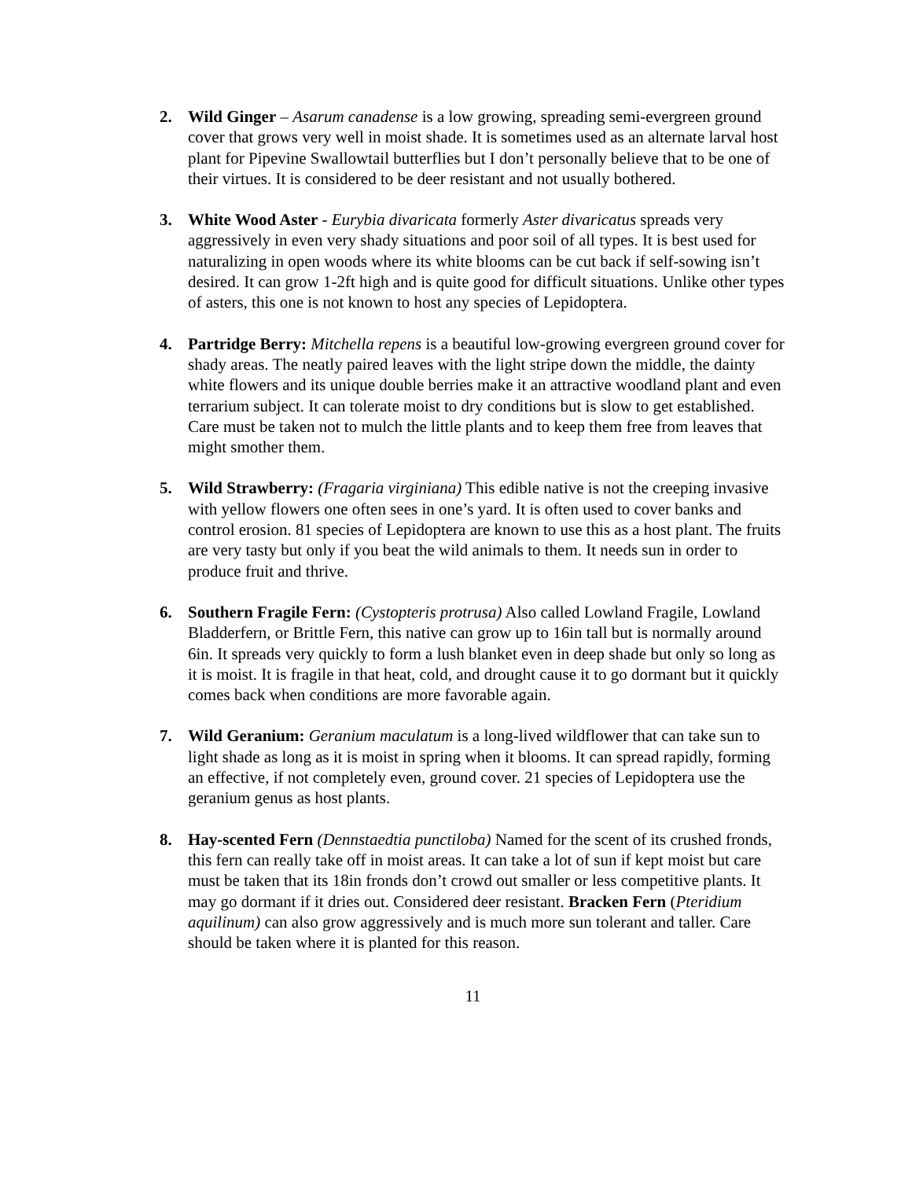2. Wild Ginger – Asarum canadense is a low growing, spreading semi-evergreen ground cover that grows very well in moist shade. It is sometimes used as an alternate larval host plant for Pipevine Swallowtail butterflies but I don’t personally believe that to be one of their virtues. It is considered to be deer resistant and not usually bothered.
3. White Wood Aster - Eurybia divaricata formerly Aster divaricatus spreads very aggressively in even very shady situations and poor soil of all types. It is best used for naturalizing in open woods where its white blooms can be cut back if self-sowing isn’t desired. It can grow 1-2ft high and is quite good for difficult situations. Unlike other types of asters, this one is not known to host any species of Lepidoptera.
4. Partridge Berry: Mitchella repens is a beautiful low-growing evergreen ground cover for shady areas. The neatly paired leaves with the light stripe down the middle, the dainty white flowers and its unique double berries make it an attractive woodland plant and even terrarium subject. It can tolerate moist to dry conditions but is slow to get established. Care must be taken not to mulch the little plants and to keep them free from leaves that might smother them.
5. Wild Strawberry: (Fragaria virginiana) This edible native is not the creeping invasive with yellow flowers one often sees in one’s yard. It is often used to cover banks and control erosion. 81 species of Lepidoptera are known to use this as a host plant. The fruits are very tasty but only if you beat the wild animals to them. It needs sun in order to produce fruit and thrive.
6. Southern Fragile Fern: (Cystopteris protrusa) Also called Lowland Fragile, Lowland Bladderfern, or Brittle Fern, this native can grow up to 16in tall but is normally around 6in. It spreads very quickly to form a lush blanket even in deep shade but only so long as it is moist. It is fragile in that heat, cold, and drought cause it to go dormant but it quickly comes back when conditions are more favorable again.
7. Wild Geranium: Geranium maculatum is a long-lived wildflower that can take sun to light shade as long as it is moist in spring when it blooms. It can spread rapidly, forming an effective, if not completely even, ground cover. 21 species of Lepidoptera use the geranium genus as host plants.
8. Hay-scented Fern (Dennstaedtia punctiloba) Named for the scent of its crushed fronds, this fern can really take off in moist areas. It can take a lot of sun if kept moist but care must be taken that its 18in fronds don’t crowd out smaller or less competitive plants. It may go dormant if it dries out. Considered deer resistant. Bracken Fern (Pteridium aquilinum) can also grow aggressively and is much more sun tolerant and taller. Care should be taken where it is planted for this reason.
11